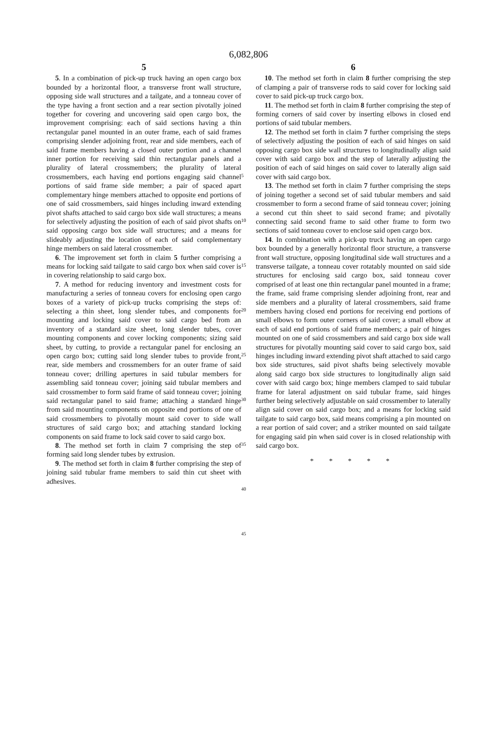6,082,806
5
5. In a combination of pick-up truck having an open cargo box bounded by a horizontal floor, a transverse front wall structure, opposing side wall structures and a tailgate, and a tonneau cover of the type having a front section and a rear section pivotally joined together for covering and uncovering said open cargo box, the improvement comprising: each of said sections having a thin rectangular panel mounted in an outer frame, each of said frames comprising slender adjoining front, rear and side members, each of said frame members having a closed outer portion and a channel inner portion for receiving said thin rectangular panels and a plurality of lateral crossmembers; the plurality of lateral crossmembers, each having end portions engaging said channel portions of said frame side member; a pair of spaced apart complementary hinge members attached to opposite end portions of one of said crossmembers, said hinges including inward extending pivot shafts attached to said cargo box side wall structures; a means for selectively adjusting the position of each of said pivot shafts on said opposing cargo box side wall structures; and a means for slideably adjusting the location of each of said complementary hinge members on said lateral crossmember.
6. The improvement set forth in claim 5 further comprising a means for locking said tailgate to said cargo box when said cover is in covering relationship to said cargo box.
7. A method for reducing inventory and investment costs for manufacturing a series of tonneau covers for enclosing open cargo boxes of a variety of pick-up trucks comprising the steps of: selecting a thin sheet, long slender tubes, and components for mounting and locking said cover to said cargo bed from an inventory of a standard size sheet, long slender tubes, cover mounting components and cover locking components; sizing said sheet, by cutting, to provide a rectangular panel for enclosing an open cargo box; cutting said long slender tubes to provide front, rear, side members and crossmembers for an outer frame of said tonneau cover; drilling apertures in said tubular members for assembling said tonneau cover; joining said tubular members and said crossmember to form said frame of said tonneau cover; joining said rectangular panel to said frame; attaching a standard hinge from said mounting components on opposite end portions of one of said crossmembers to pivotally mount said cover to side wall structures of said cargo box; and attaching standard locking components on said frame to lock said cover to said cargo box.
8. The method set forth in claim 7 comprising the step of forming said long slender tubes by extrusion.
9. The method set forth in claim 8 further comprising the step of joining said tubular frame members to said thin cut sheet with adhesives.
5
10
15
20
25
30
35
40
45
6
10. The method set forth in claim 8 further comprising the step of clamping a pair of transverse rods to said cover for locking said cover to said pick-up truck cargo box.
11. The method set forth in claim 8 further comprising the step of forming corners of said cover by inserting elbows in closed end portions of said tubular members.
12. The method set forth in claim 7 further comprising the steps of selectively adjusting the position of each of said hinges on said opposing cargo box side wall structures to longitudinally align said cover with said cargo box and the step of laterally adjusting the position of each of said hinges on said cover to laterally align said cover with said cargo box.
13. The method set forth in claim 7 further comprising the steps of joining together a second set of said tubular members and said crossmember to form a second frame of said tonneau cover; joining a second cut thin sheet to said second frame; and pivotally connecting said second frame to said other frame to form two sections of said tonneau cover to enclose said open cargo box.
14. In combination with a pick-up truck having an open cargo box bounded by a generally horizontal floor structure, a transverse front wall structure, opposing longitudinal side wall structures and a transverse tailgate, a tonneau cover rotatably mounted on said side structures for enclosing said cargo box, said tonneau cover comprised of at least one thin rectangular panel mounted in a frame; the frame, said frame comprising slender adjoining front, rear and side members and a plurality of lateral crossmembers, said frame members having closed end portions for receiving end portions of small elbows to form outer corners of said cover; a small elbow at each of said end portions of said frame members; a pair of hinges mounted on one of said crossmembers and said cargo box side wall structures for pivotally mounting said cover to said cargo box, said hinges including inward extending pivot shaft attached to said cargo box side structures, said pivot shafts being selectively movable along said cargo box side structures to longitudinally align said cover with said cargo box; hinge members clamped to said tubular frame for lateral adjustment on said tubular frame, said hinges further being selectively adjustable on said crossmember to laterally align said cover on said cargo box; and a means for locking said tailgate to said cargo box, said means comprising a pin mounted on a rear portion of said cover; and a striker mounted on said tailgate for engaging said pin when said cover is in closed relationship with said cargo box.
* * * * *